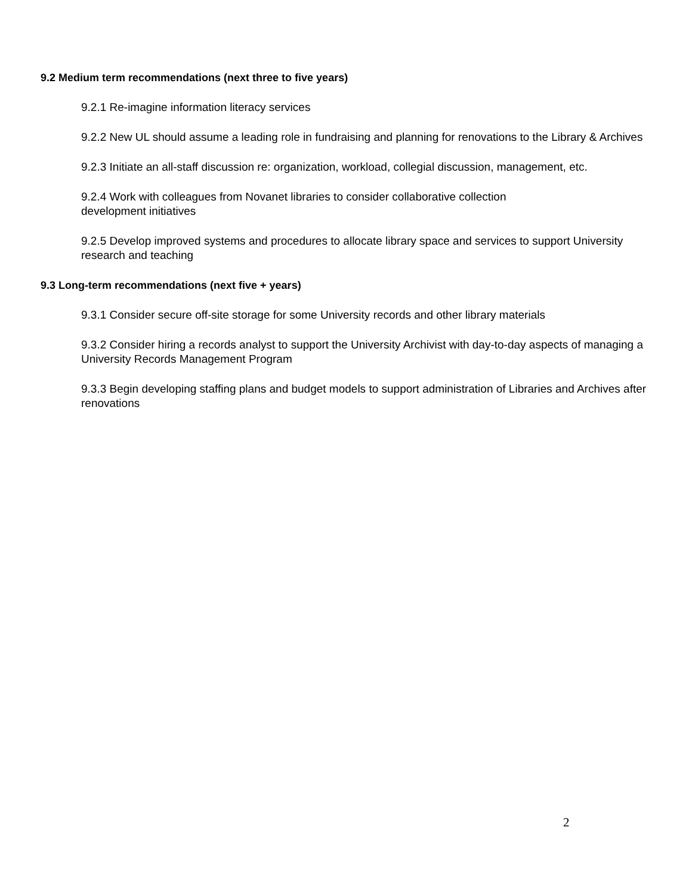9.2 Medium term recommendations (next three to five years)
9.2.1 Re-imagine information literacy services
9.2.2 New UL should assume a leading role in fundraising and planning for renovations to the Library & Archives
9.2.3 Initiate an all-staff discussion re: organization, workload, collegial discussion, management, etc.
9.2.4 Work with colleagues from Novanet libraries to consider collaborative collection
development initiatives
9.2.5 Develop improved systems and procedures to allocate library space and services to support University research and teaching
9.3 Long-term recommendations (next five + years)
9.3.1 Consider secure off-site storage for some University records and other library materials
9.3.2 Consider hiring a records analyst to support the University Archivist with day-to-day aspects of managing a University Records Management Program
9.3.3 Begin developing staffing plans and budget models to support administration of Libraries and Archives after renovations
2